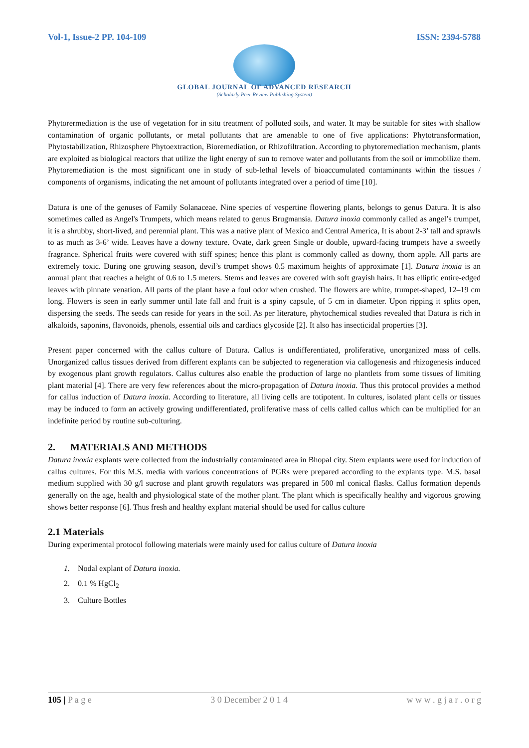Vol-1, Issue-2 PP. 104-109 ISSN: 2394-5788
GLOBAL JOURNAL OF ADVANCED RESEARCH
(Scholarly Peer Review Publishing System)
Phytorermediation is the use of vegetation for in situ treatment of polluted soils, and water. It may be suitable for sites with shallow contamination of organic pollutants, or metal pollutants that are amenable to one of five applications: Phytotransformation, Phytostabilization, Rhizosphere Phytoextraction, Bioremediation, or Rhizofiltration. According to phytoremediation mechanism, plants are exploited as biological reactors that utilize the light energy of sun to remove water and pollutants from the soil or immobilize them. Phytoremediation is the most significant one in study of sub-lethal levels of bioaccumulated contaminants within the tissues / components of organisms, indicating the net amount of pollutants integrated over a period of time [10].
Datura is one of the genuses of Family Solanaceae. Nine species of vespertine flowering plants, belongs to genus Datura. It is also sometimes called as Angel's Trumpets, which means related to genus Brugmansia. Datura inoxia commonly called as angel’s trumpet, it is a shrubby, short-lived, and perennial plant. This was a native plant of Mexico and Central America, It is about 2-3’ tall and sprawls to as much as 3-6’ wide. Leaves have a downy texture. Ovate, dark green Single or double, upward-facing trumpets have a sweetly fragrance. Spherical fruits were covered with stiff spines; hence this plant is commonly called as downy, thorn apple. All parts are extremely toxic. During one growing season, devil’s trumpet shows 0.5 maximum heights of approximate [1]. Datura inoxia is an annual plant that reaches a height of 0.6 to 1.5 meters. Stems and leaves are covered with soft grayish hairs. It has elliptic entire-edged leaves with pinnate venation. All parts of the plant have a foul odor when crushed. The flowers are white, trumpet-shaped, 12–19 cm long. Flowers is seen in early summer until late fall and fruit is a spiny capsule, of 5 cm in diameter. Upon ripping it splits open, dispersing the seeds. The seeds can reside for years in the soil. As per literature, phytochemical studies revealed that Datura is rich in alkaloids, saponins, flavonoids, phenols, essential oils and cardiacs glycoside [2]. It also has insecticidal properties [3].
Present paper concerned with the callus culture of Datura. Callus is undifferentiated, proliferative, unorganized mass of cells. Unorganized callus tissues derived from different explants can be subjected to regeneration via callogenesis and rhizogenesis induced by exogenous plant growth regulators. Callus cultures also enable the production of large no plantlets from some tissues of limiting plant material [4]. There are very few references about the micro-propagation of Datura inoxia. Thus this protocol provides a method for callus induction of Datura inoxia. According to literature, all living cells are totipotent. In cultures, isolated plant cells or tissues may be induced to form an actively growing undifferentiated, proliferative mass of cells called callus which can be multiplied for an indefinite period by routine sub-culturing.
2. MATERIALS AND METHODS
Datura inoxia explants were collected from the industrially contaminated area in Bhopal city. Stem explants were used for induction of callus cultures. For this M.S. media with various concentrations of PGRs were prepared according to the explants type. M.S. basal medium supplied with 30 g/l sucrose and plant growth regulators was prepared in 500 ml conical flasks. Callus formation depends generally on the age, health and physiological state of the mother plant. The plant which is specifically healthy and vigorous growing shows better response [6]. Thus fresh and healthy explant material should be used for callus culture
2.1 Materials
During experimental protocol following materials were mainly used for callus culture of Datura inoxia
1. Nodal explant of Datura inoxia.
2. 0.1 % HgCl<sub>2</sub>
3. Culture Bottles
105 | P a g e 3 0 December 2 0 1 4 w w w . g j a r . o r g